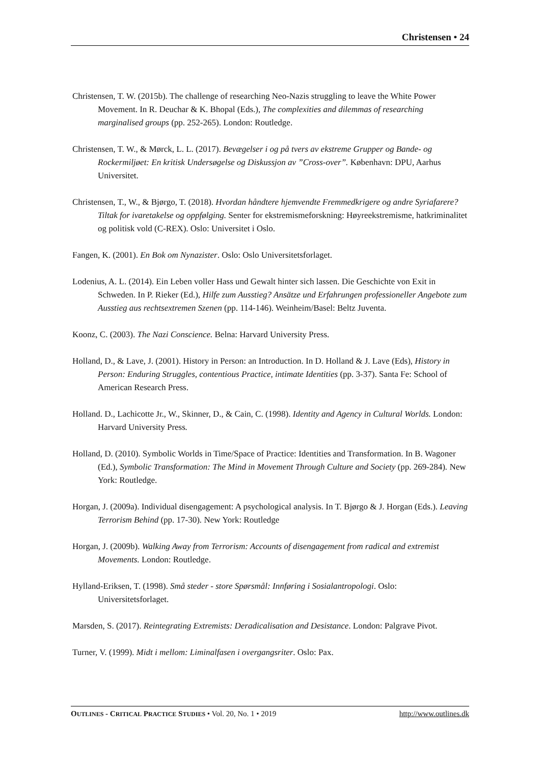Christensen • 24
Christensen, T. W. (2015b). The challenge of researching Neo-Nazis struggling to leave the White Power Movement. In R. Deuchar & K. Bhopal (Eds.), The complexities and dilemmas of researching marginalised groups (pp. 252-265). London: Routledge.
Christensen, T. W., & Mørck, L. L. (2017). Bevægelser i og på tvers av ekstreme Grupper og Bande- og Rockermiljøet: En kritisk Undersøgelse og Diskussjon av ”Cross-over”. København: DPU, Aarhus Universitet.
Christensen, T., W., & Bjørgo, T. (2018). Hvordan håndtere hjemvendte Fremmedkrigere og andre Syriafarere? Tiltak for ivaretakelse og oppfølging. Senter for ekstremismeforskning: Høyreekstremisme, hatkriminalitet og politisk vold (C-REX). Oslo: Universitet i Oslo.
Fangen, K. (2001). En Bok om Nynazister. Oslo: Oslo Universitetsforlaget.
Lodenius, A. L. (2014). Ein Leben voller Hass und Gewalt hinter sich lassen. Die Geschichte von Exit in Schweden. In P. Rieker (Ed.), Hilfe zum Ausstieg? Ansätze und Erfahrungen professioneller Angebote zum Ausstieg aus rechtsextremen Szenen (pp. 114-146). Weinheim/Basel: Beltz Juventa.
Koonz, C. (2003). The Nazi Conscience. Belna: Harvard University Press.
Holland, D., & Lave, J. (2001). History in Person: an Introduction. In D. Holland & J. Lave (Eds), History in Person: Enduring Struggles, contentious Practice, intimate Identities (pp. 3-37). Santa Fe: School of American Research Press.
Holland. D., Lachicotte Jr., W., Skinner, D., & Cain, C. (1998). Identity and Agency in Cultural Worlds. London: Harvard University Press.
Holland, D. (2010). Symbolic Worlds in Time/Space of Practice: Identities and Transformation. In B. Wagoner (Ed.), Symbolic Transformation: The Mind in Movement Through Culture and Society (pp. 269-284). New York: Routledge.
Horgan, J. (2009a). Individual disengagement: A psychological analysis. In T. Bjørgo & J. Horgan (Eds.). Leaving Terrorism Behind (pp. 17-30). New York: Routledge
Horgan, J. (2009b). Walking Away from Terrorism: Accounts of disengagement from radical and extremist Movements. London: Routledge.
Hylland-Eriksen, T. (1998). Små steder - store Spørsmål: Innføring i Sosialantropologi. Oslo: Universitetsforlaget.
Marsden, S. (2017). Reintegrating Extremists: Deradicalisation and Desistance. London: Palgrave Pivot.
Turner, V. (1999). Midt i mellom: Liminalfasen i overgangsriter. Oslo: Pax.
OUTLINES - CRITICAL PRACTICE STUDIES • Vol. 20, No. 1 • 2019 http://www.outlines.dk